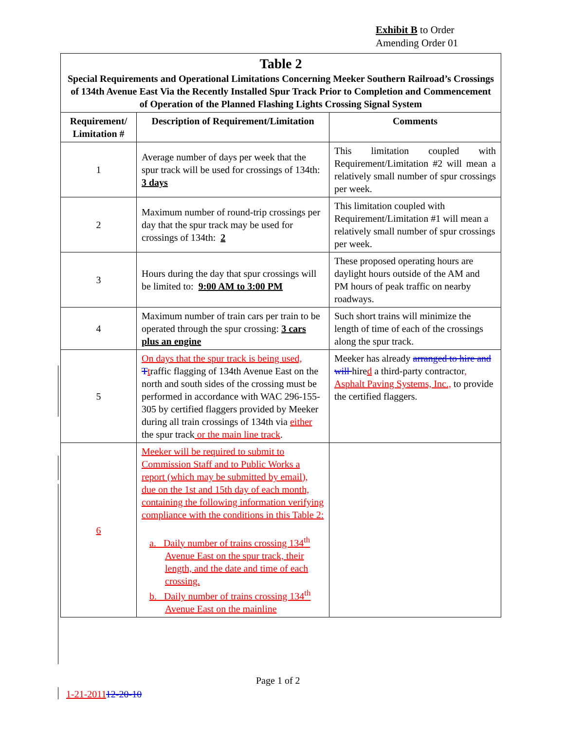Exhibit B to Order
Amending Order 01
| Table 2 Special Requirements and Operational Limitations Concerning Meeker Southern Railroad’s Crossings of 134th Avenue East Via the Recently Installed Spur Track Prior to Completion and Commencement of Operation of the Planned Flashing Lights Crossing Signal System | | |
| Requirement/ Limitation # | Description of Requirement/Limitation | Comments |
| 1 | Average number of days per week that the spur track will be used for crossings of 134th: 3 days | This limitation coupled with Requirement/Limitation #2 will mean a relatively small number of spur crossings per week. |
| 2 | Maximum number of round-trip crossings per day that the spur track may be used for crossings of 134th: 2 | This limitation coupled with Requirement/Limitation #1 will mean a relatively small number of spur crossings per week. |
| 3 | Hours during the day that spur crossings will be limited to: 9:00 AM to 3:00 PM | These proposed operating hours are daylight hours outside of the AM and PM hours of peak traffic on nearby roadways. |
| 4 | Maximum number of train cars per train to be operated through the spur crossing: 3 cars plus an engine | Such short trains will minimize the length of time of each of the crossings along the spur track. |
| 5 | On days that the spur track is being used, T t raffic flagging of 134th Avenue East on the north and south sides of the crossing must be performed in accordance with WAC 296-155-305 by certified flaggers provided by Meeker during all train crossings of 134th via either the spur track or the main line track . | Meeker has already arranged to hire and will hire d a third-party contractor , Asphalt Paving Systems, Inc., to provide the certified flaggers. |
| 6 | Meeker will be required to submit to Commission Staff and to Public Works a report (which may be submitted by email), due on the 1st and 15th day of each month, containing the following information verifying compliance with the conditions in this Table 2: a. Daily number of trains crossing 134<sup>th</sup> Avenue East on the spur track, their length, and the date and time of each crossing. b. Daily number of trains crossing 134<sup>th</sup> Avenue East on the mainline | |
Page 1 of 2
1-21-201112-20-10